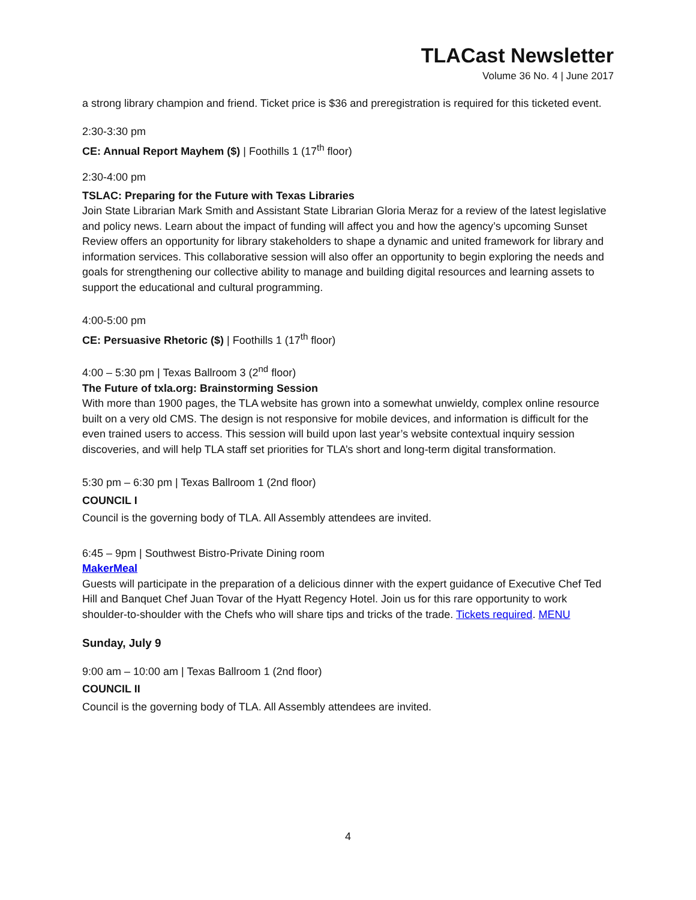TLACast Newsletter
Volume 36 No. 4 | June 2017
a strong library champion and friend. Ticket price is $36 and preregistration is required for this ticketed event.
2:30-3:30 pm
CE: Annual Report Mayhem ($) | Foothills 1 (17<sup>th</sup> floor)
2:30-4:00 pm
TSLAC: Preparing for the Future with Texas Libraries
Join State Librarian Mark Smith and Assistant State Librarian Gloria Meraz for a review of the latest legislative and policy news. Learn about the impact of funding will affect you and how the agency’s upcoming Sunset Review offers an opportunity for library stakeholders to shape a dynamic and united framework for library and information services. This collaborative session will also offer an opportunity to begin exploring the needs and goals for strengthening our collective ability to manage and building digital resources and learning assets to support the educational and cultural programming.
4:00-5:00 pm
CE: Persuasive Rhetoric ($) | Foothills 1 (17<sup>th</sup> floor)
4:00 – 5:30 pm | Texas Ballroom 3 (2<sup>nd</sup> floor)
The Future of txla.org: Brainstorming Session
With more than 1900 pages, the TLA website has grown into a somewhat unwieldy, complex online resource built on a very old CMS. The design is not responsive for mobile devices, and information is difficult for the even trained users to access. This session will build upon last year’s website contextual inquiry session discoveries, and will help TLA staff set priorities for TLA’s short and long-term digital transformation.
5:30 pm – 6:30 pm | Texas Ballroom 1 (2nd floor)
COUNCIL I
Council is the governing body of TLA. All Assembly attendees are invited.
6:45 – 9pm | Southwest Bistro-Private Dining room
MakerMeal
Guests will participate in the preparation of a delicious dinner with the expert guidance of Executive Chef Ted Hill and Banquet Chef Juan Tovar of the Hyatt Regency Hotel. Join us for this rare opportunity to work shoulder-to-shoulder with the Chefs who will share tips and tricks of the trade. Tickets required. MENU
Sunday, July 9
9:00 am – 10:00 am | Texas Ballroom 1 (2nd floor)
COUNCIL II
Council is the governing body of TLA. All Assembly attendees are invited.
4